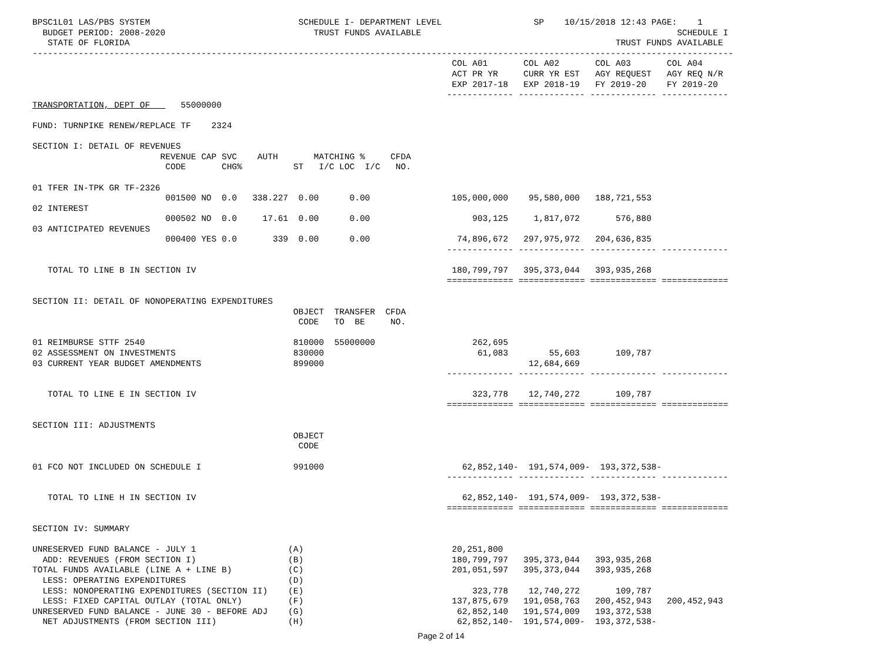BPSC1L01 LAS/PBS SYSTEM                             SCHEDULE I- DEPARTMENT LEVEL                  SP    10/15/2018 12:43 PAGE:    1
  BUDGET PERIOD: 2008-2020                             TRUST FUNDS AVAILABLE                                                  SCHEDULE I
   STATE OF FLORIDA                                                                                               TRUST FUNDS AVAILABLE
-----------------------------------------------------------------------------------------------------------------------------------------
                                                                                  COL A01       COL A02       COL A03       COL A04
                                                                                  ACT PR YR     CURR YR EST   AGY REQUEST   AGY REQ N/R
                                                                                  EXP 2017-18   EXP 2018-19   FY 2019-20    FY 2019-20
                                                                                 ------------- ------------- ------------- -------------
TRANSPORTATION, DEPT OF      55000000

FUND: TURNPIKE RENEW/REPLACE TF    2324

SECTION I: DETAIL OF REVENUES
                         REVENUE CAP SVC    AUTH       MATCHING %     CFDA
                          CODE       CHG%          ST   I/C LOC  I/C   NO.

01 TFER IN-TPK GR TF-2326
                          001500 NO  0.0   338.227  0.00      0.00                105,000,000    95,580,000   188,721,553
02 INTEREST
                          000502 NO  0.0     17.61  0.00      0.00                    903,125     1,817,072       576,880
03 ANTICIPATED REVENUES
                          000400 YES 0.0       339  0.00      0.00                 74,896,672   297,975,972   204,636,835
                                                                                 ------------- ------------- ------------- -------------

   TOTAL TO LINE B IN SECTION IV                                                  180,799,797   395,373,044   393,935,268
                                                                                 ============= ============= ============= =============

SECTION II: DETAIL OF NONOPERATING EXPENDITURES
                                                   OBJECT  TRANSFER  CFDA
                                                    CODE   TO  BE     NO.

01 REIMBURSE STTF 2540                             810000  55000000                   262,695
02 ASSESSMENT ON INVESTMENTS                       830000                              61,083        55,603       109,787
03 CURRENT YEAR BUDGET AMENDMENTS                  899000                                        12,684,669
                                                                                 ------------- ------------- ------------- -------------

   TOTAL TO LINE E IN SECTION IV                                                      323,778    12,740,272       109,787
                                                                                 ============= ============= ============= =============

SECTION III: ADJUSTMENTS
                                                   OBJECT
                                                    CODE

01 FCO NOT INCLUDED ON SCHEDULE I                  991000                           62,852,140-  191,574,009-  193,372,538-
                                                                                 ------------- ------------- ------------- -------------

   TOTAL TO LINE H IN SECTION IV                                                    62,852,140-  191,574,009-  193,372,538-
                                                                                 ============= ============= ============= =============

SECTION IV: SUMMARY

UNRESERVED FUND BALANCE - JULY 1                  (A)                             20,251,800
  ADD: REVENUES (FROM SECTION I)                  (B)                             180,799,797   395,373,044   393,935,268
TOTAL FUNDS AVAILABLE (LINE A + LINE B)           (C)                             201,051,597   395,373,044   393,935,268
  LESS: OPERATING EXPENDITURES                    (D)
  LESS: NONOPERATING EXPENDITURES (SECTION II)    (E)                                 323,778    12,740,272       109,787
  LESS: FIXED CAPITAL OUTLAY (TOTAL ONLY)         (F)                             137,875,679   191,058,763   200,452,943   200,452,943
UNRESERVED FUND BALANCE - JUNE 30 - BEFORE ADJ    (G)                              62,852,140   191,574,009   193,372,538
  NET ADJUSTMENTS (FROM SECTION III)              (H)                              62,852,140-  191,574,009-  193,372,538-
Page 2 of 14